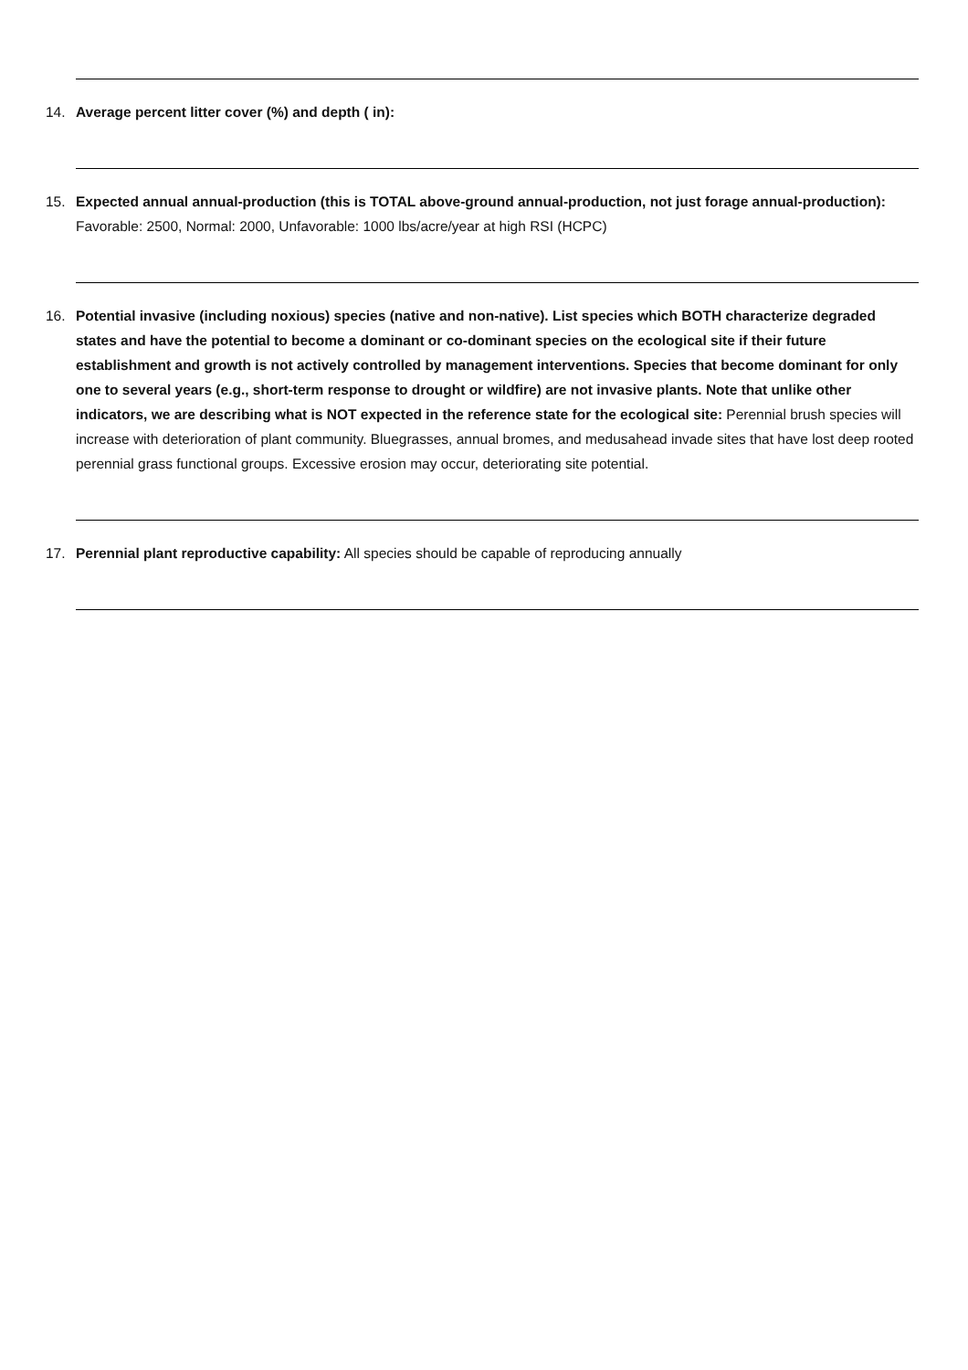14. Average percent litter cover (%) and depth ( in):
15. Expected annual annual-production (this is TOTAL above-ground annual-production, not just forage annual-production): Favorable: 2500, Normal: 2000, Unfavorable: 1000 lbs/acre/year at high RSI (HCPC)
16. Potential invasive (including noxious) species (native and non-native). List species which BOTH characterize degraded states and have the potential to become a dominant or co-dominant species on the ecological site if their future establishment and growth is not actively controlled by management interventions. Species that become dominant for only one to several years (e.g., short-term response to drought or wildfire) are not invasive plants. Note that unlike other indicators, we are describing what is NOT expected in the reference state for the ecological site: Perennial brush species will increase with deterioration of plant community. Bluegrasses, annual bromes, and medusahead invade sites that have lost deep rooted perennial grass functional groups. Excessive erosion may occur, deteriorating site potential.
17. Perennial plant reproductive capability: All species should be capable of reproducing annually